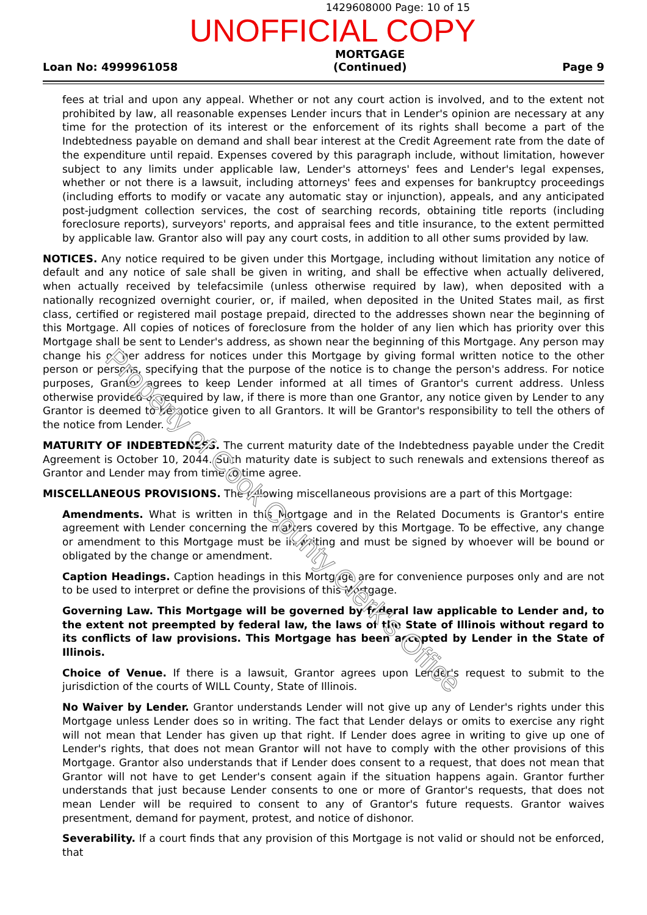1429608000 Page: 10 of 15
UNOFFICIAL COPY
Loan No: 4999961058
MORTGAGE
(Continued)
Page 9
fees at trial and upon any appeal. Whether or not any court action is involved, and to the extent not prohibited by law, all reasonable expenses Lender incurs that in Lender's opinion are necessary at any time for the protection of its interest or the enforcement of its rights shall become a part of the Indebtedness payable on demand and shall bear interest at the Credit Agreement rate from the date of the expenditure until repaid. Expenses covered by this paragraph include, without limitation, however subject to any limits under applicable law, Lender's attorneys' fees and Lender's legal expenses, whether or not there is a lawsuit, including attorneys' fees and expenses for bankruptcy proceedings (including efforts to modify or vacate any automatic stay or injunction), appeals, and any anticipated post-judgment collection services, the cost of searching records, obtaining title reports (including foreclosure reports), surveyors' reports, and appraisal fees and title insurance, to the extent permitted by applicable law. Grantor also will pay any court costs, in addition to all other sums provided by law.
NOTICES. Any notice required to be given under this Mortgage, including without limitation any notice of default and any notice of sale shall be given in writing, and shall be effective when actually delivered, when actually received by telefacsimile (unless otherwise required by law), when deposited with a nationally recognized overnight courier, or, if mailed, when deposited in the United States mail, as first class, certified or registered mail postage prepaid, directed to the addresses shown near the beginning of this Mortgage. All copies of notices of foreclosure from the holder of any lien which has priority over this Mortgage shall be sent to Lender's address, as shown near the beginning of this Mortgage. Any person may change his or her address for notices under this Mortgage by giving formal written notice to the other person or persons, specifying that the purpose of the notice is to change the person's address. For notice purposes, Grantor agrees to keep Lender informed at all times of Grantor's current address. Unless otherwise provided or required by law, if there is more than one Grantor, any notice given by Lender to any Grantor is deemed to be notice given to all Grantors. It will be Grantor's responsibility to tell the others of the notice from Lender.
MATURITY OF INDEBTEDNESS. The current maturity date of the Indebtedness payable under the Credit Agreement is October 10, 2044. Such maturity date is subject to such renewals and extensions thereof as Grantor and Lender may from time to time agree.
MISCELLANEOUS PROVISIONS. The following miscellaneous provisions are a part of this Mortgage:
Amendments. What is written in this Mortgage and in the Related Documents is Grantor's entire agreement with Lender concerning the matters covered by this Mortgage. To be effective, any change or amendment to this Mortgage must be in writing and must be signed by whoever will be bound or obligated by the change or amendment.
Caption Headings. Caption headings in this Mortgage are for convenience purposes only and are not to be used to interpret or define the provisions of this Mortgage.
Governing Law. This Mortgage will be governed by federal law applicable to Lender and, to the extent not preempted by federal law, the laws of the State of Illinois without regard to its conflicts of law provisions. This Mortgage has been accepted by Lender in the State of Illinois.
Choice of Venue. If there is a lawsuit, Grantor agrees upon Lender's request to submit to the jurisdiction of the courts of WILL County, State of Illinois.
No Waiver by Lender. Grantor understands Lender will not give up any of Lender's rights under this Mortgage unless Lender does so in writing. The fact that Lender delays or omits to exercise any right will not mean that Lender has given up that right. If Lender does agree in writing to give up one of Lender's rights, that does not mean Grantor will not have to comply with the other provisions of this Mortgage. Grantor also understands that if Lender does consent to a request, that does not mean that Grantor will not have to get Lender's consent again if the situation happens again. Grantor further understands that just because Lender consents to one or more of Grantor's requests, that does not mean Lender will be required to consent to any of Grantor's future requests. Grantor waives presentment, demand for payment, protest, and notice of dishonor.
Severability. If a court finds that any provision of this Mortgage is not valid or should not be enforced, that
Property of Cook County Clerk's Office